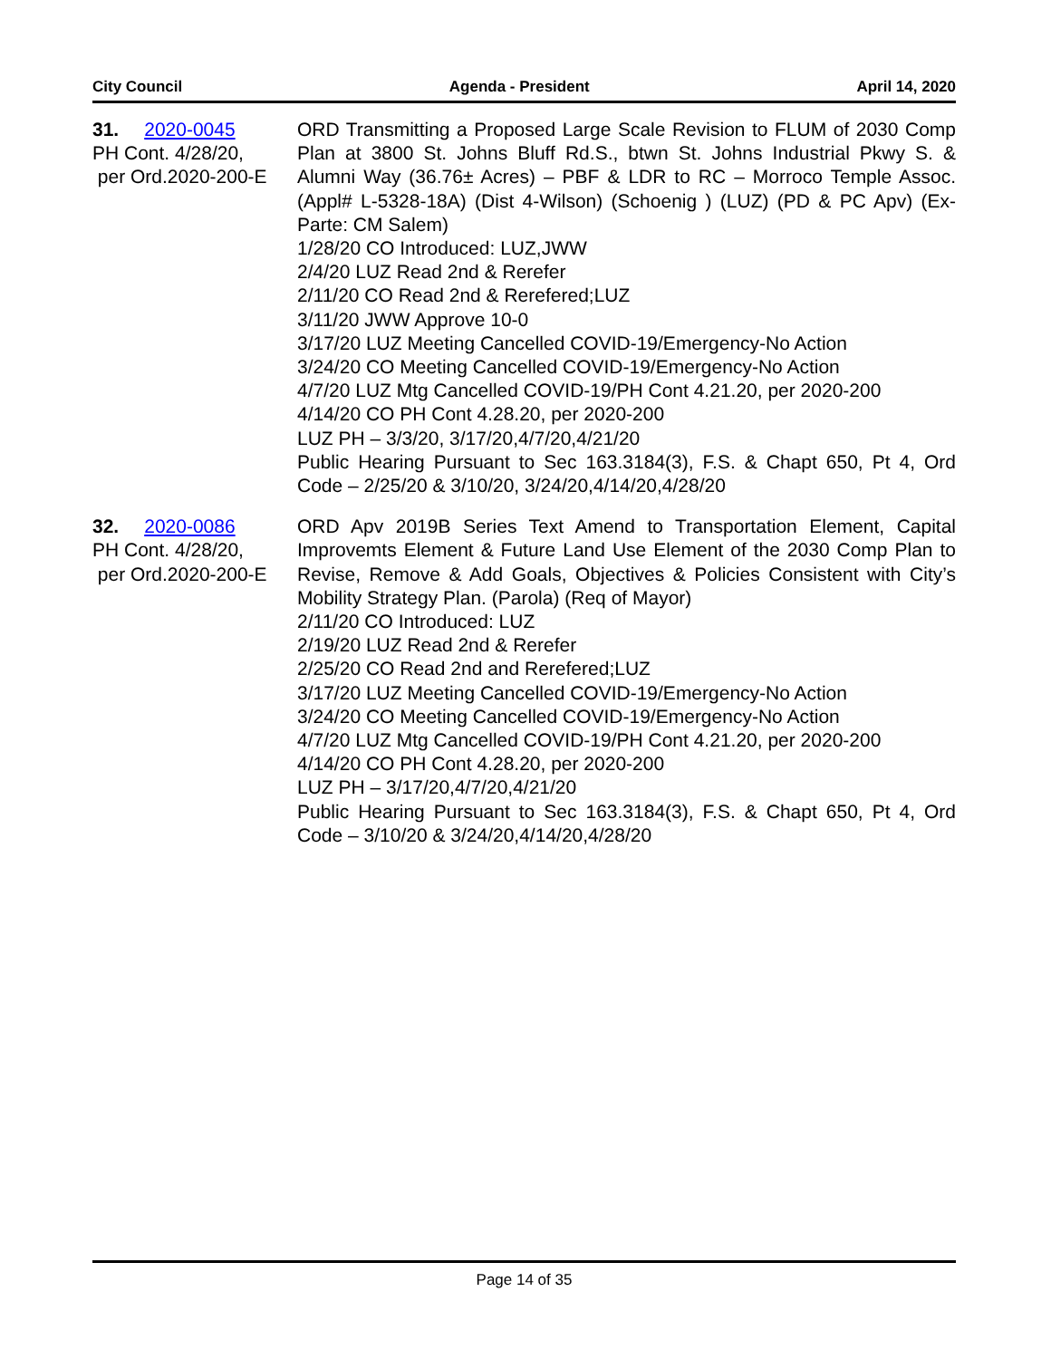City Council Agenda - President April 14, 2020
31. 2020-0045
PH Cont. 4/28/20,
per Ord.2020-200-E
ORD Transmitting a Proposed Large Scale Revision to FLUM of 2030 Comp Plan at 3800 St. Johns Bluff Rd.S., btwn St. Johns Industrial Pkwy S. & Alumni Way (36.76± Acres) – PBF & LDR to RC – Morroco Temple Assoc.(Appl# L-5328-18A) (Dist 4-Wilson) (Schoenig ) (LUZ) (PD & PC Apv) (Ex-Parte: CM Salem)
1/28/20 CO Introduced: LUZ,JWW
2/4/20 LUZ Read 2nd & Rerefer
2/11/20 CO Read 2nd & Rerefered;LUZ
3/11/20 JWW Approve 10-0
3/17/20 LUZ Meeting Cancelled COVID-19/Emergency-No Action
3/24/20 CO Meeting Cancelled COVID-19/Emergency-No Action
4/7/20 LUZ Mtg Cancelled COVID-19/PH Cont 4.21.20, per 2020-200
4/14/20 CO PH Cont 4.28.20, per 2020-200
LUZ PH – 3/3/20, 3/17/20,4/7/20,4/21/20
Public Hearing Pursuant to Sec 163.3184(3), F.S. & Chapt 650, Pt 4, Ord Code – 2/25/20 & 3/10/20, 3/24/20,4/14/20,4/28/20
32. 2020-0086
PH Cont. 4/28/20,
per Ord.2020-200-E
ORD Apv 2019B Series Text Amend to Transportation Element, Capital Improvemts Element & Future Land Use Element of the 2030 Comp Plan to Revise, Remove & Add Goals, Objectives & Policies Consistent with City’s Mobility Strategy Plan. (Parola) (Req of Mayor)
2/11/20 CO Introduced: LUZ
2/19/20 LUZ Read 2nd & Rerefer
2/25/20 CO Read 2nd and Rerefered;LUZ
3/17/20 LUZ Meeting Cancelled COVID-19/Emergency-No Action
3/24/20 CO Meeting Cancelled COVID-19/Emergency-No Action
4/7/20 LUZ Mtg Cancelled COVID-19/PH Cont 4.21.20, per 2020-200
4/14/20 CO PH Cont 4.28.20, per 2020-200
LUZ PH – 3/17/20,4/7/20,4/21/20
Public Hearing Pursuant to Sec 163.3184(3), F.S. & Chapt 650, Pt 4, Ord Code – 3/10/20 & 3/24/20,4/14/20,4/28/20
Page 14 of 35